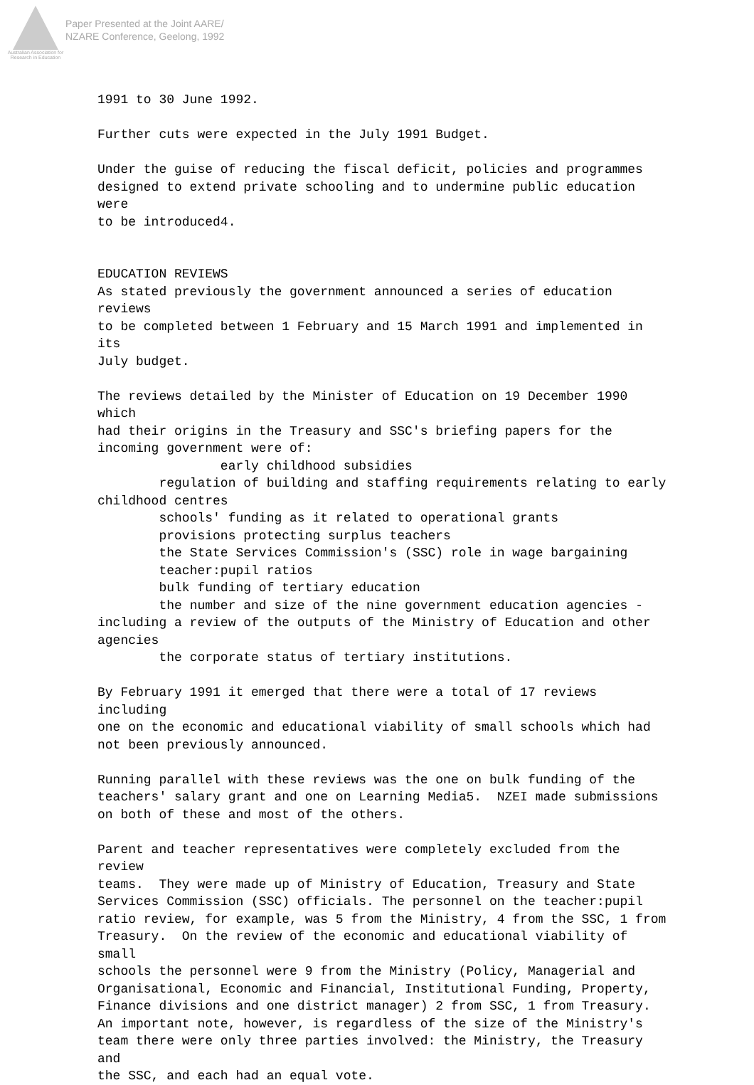Australian Association for Research in Education
Paper Presented at the Joint AARE/
NZARE Conference, Geelong, 1992
1991 to 30 June 1992. Further cuts were expected in the July 1991 Budget. Under the guise of reducing the fiscal deficit, policies and programmes designed to extend private schooling and to undermine public education were to be introduced4. EDUCATION REVIEWS As stated previously the government announced a series of education reviews to be completed between 1 February and 15 March 1991 and implemented in its July budget. The reviews detailed by the Minister of Education on 19 December 1990 which had their origins in the Treasury and SSC's briefing papers for the incoming government were of: early childhood subsidies regulation of building and staffing requirements relating to early childhood centres schools' funding as it related to operational grants provisions protecting surplus teachers the State Services Commission's (SSC) role in wage bargaining teacher:pupil ratios bulk funding of tertiary education the number and size of the nine government education agencies - including a review of the outputs of the Ministry of Education and other agencies the corporate status of tertiary institutions. By February 1991 it emerged that there were a total of 17 reviews including one on the economic and educational viability of small schools which had not been previously announced. Running parallel with these reviews was the one on bulk funding of the teachers' salary grant and one on Learning Media5. NZEI made submissions on both of these and most of the others. Parent and teacher representatives were completely excluded from the review teams. They were made up of Ministry of Education, Treasury and State Services Commission (SSC) officials. The personnel on the teacher:pupil ratio review, for example, was 5 from the Ministry, 4 from the SSC, 1 from Treasury. On the review of the economic and educational viability of small schools the personnel were 9 from the Ministry (Policy, Managerial and Organisational, Economic and Financial, Institutional Funding, Property, Finance divisions and one district manager) 2 from SSC, 1 from Treasury. An important note, however, is regardless of the size of the Ministry's team there were only three parties involved: the Ministry, the Treasury and the SSC, and each had an equal vote.